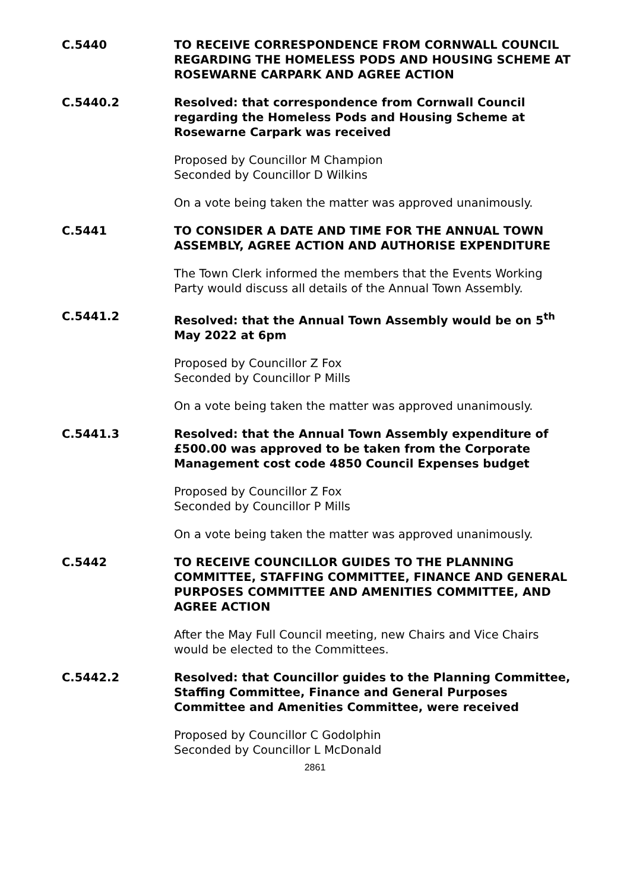C.5440 TO RECEIVE CORRESPONDENCE FROM CORNWALL COUNCIL REGARDING THE HOMELESS PODS AND HOUSING SCHEME AT ROSEWARNE CARPARK AND AGREE ACTION
C.5440.2 Resolved: that correspondence from Cornwall Council regarding the Homeless Pods and Housing Scheme at Rosewarne Carpark was received
Proposed by Councillor M Champion
Seconded by Councillor D Wilkins
On a vote being taken the matter was approved unanimously.
C.5441 TO CONSIDER A DATE AND TIME FOR THE ANNUAL TOWN ASSEMBLY, AGREE ACTION AND AUTHORISE EXPENDITURE
The Town Clerk informed the members that the Events Working Party would discuss all details of the Annual Town Assembly.
C.5441.2 Resolved: that the Annual Town Assembly would be on 5<sup>th</sup> May 2022 at 6pm
Proposed by Councillor Z Fox
Seconded by Councillor P Mills
On a vote being taken the matter was approved unanimously.
C.5441.3 Resolved: that the Annual Town Assembly expenditure of £500.00 was approved to be taken from the Corporate Management cost code 4850 Council Expenses budget
Proposed by Councillor Z Fox
Seconded by Councillor P Mills
On a vote being taken the matter was approved unanimously.
C.5442 TO RECEIVE COUNCILLOR GUIDES TO THE PLANNING COMMITTEE, STAFFING COMMITTEE, FINANCE AND GENERAL PURPOSES COMMITTEE AND AMENITIES COMMITTEE, AND AGREE ACTION
After the May Full Council meeting, new Chairs and Vice Chairs would be elected to the Committees.
C.5442.2 Resolved: that Councillor guides to the Planning Committee, Staffing Committee, Finance and General Purposes Committee and Amenities Committee, were received
Proposed by Councillor C Godolphin
Seconded by Councillor L McDonald
2861